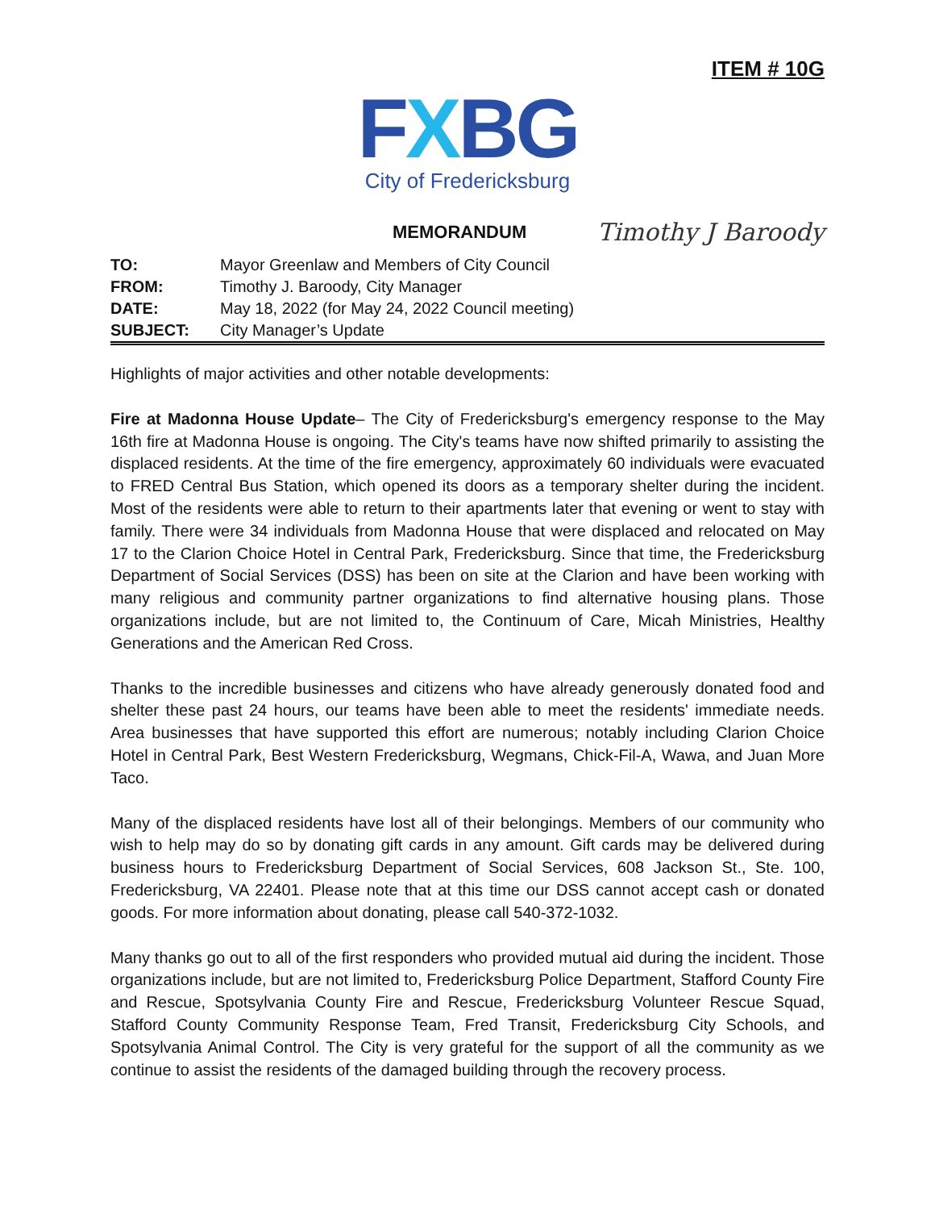ITEM # 10G
FXBG
City of Fredericksburg
MEMORANDUM
Timothy J Baroody
| TO: | Mayor Greenlaw and Members of City Council |
| FROM: | Timothy J. Baroody, City Manager |
| DATE: | May 18, 2022 (for May 24, 2022 Council meeting) |
| SUBJECT: | City Manager’s Update |
Highlights of major activities and other notable developments:
Fire at Madonna House Update– The City of Fredericksburg's emergency response to the May 16th fire at Madonna House is ongoing. The City's teams have now shifted primarily to assisting the displaced residents. At the time of the fire emergency, approximately 60 individuals were evacuated to FRED Central Bus Station, which opened its doors as a temporary shelter during the incident. Most of the residents were able to return to their apartments later that evening or went to stay with family. There were 34 individuals from Madonna House that were displaced and relocated on May 17 to the Clarion Choice Hotel in Central Park, Fredericksburg. Since that time, the Fredericksburg Department of Social Services (DSS) has been on site at the Clarion and have been working with many religious and community partner organizations to find alternative housing plans. Those organizations include, but are not limited to, the Continuum of Care, Micah Ministries, Healthy Generations and the American Red Cross.
Thanks to the incredible businesses and citizens who have already generously donated food and shelter these past 24 hours, our teams have been able to meet the residents' immediate needs. Area businesses that have supported this effort are numerous; notably including Clarion Choice Hotel in Central Park, Best Western Fredericksburg, Wegmans, Chick-Fil-A, Wawa, and Juan More Taco.
Many of the displaced residents have lost all of their belongings. Members of our community who wish to help may do so by donating gift cards in any amount. Gift cards may be delivered during business hours to Fredericksburg Department of Social Services, 608 Jackson St., Ste. 100, Fredericksburg, VA 22401. Please note that at this time our DSS cannot accept cash or donated goods. For more information about donating, please call 540-372-1032.
Many thanks go out to all of the first responders who provided mutual aid during the incident. Those organizations include, but are not limited to, Fredericksburg Police Department, Stafford County Fire and Rescue, Spotsylvania County Fire and Rescue, Fredericksburg Volunteer Rescue Squad, Stafford County Community Response Team, Fred Transit, Fredericksburg City Schools, and Spotsylvania Animal Control. The City is very grateful for the support of all the community as we continue to assist the residents of the damaged building through the recovery process.